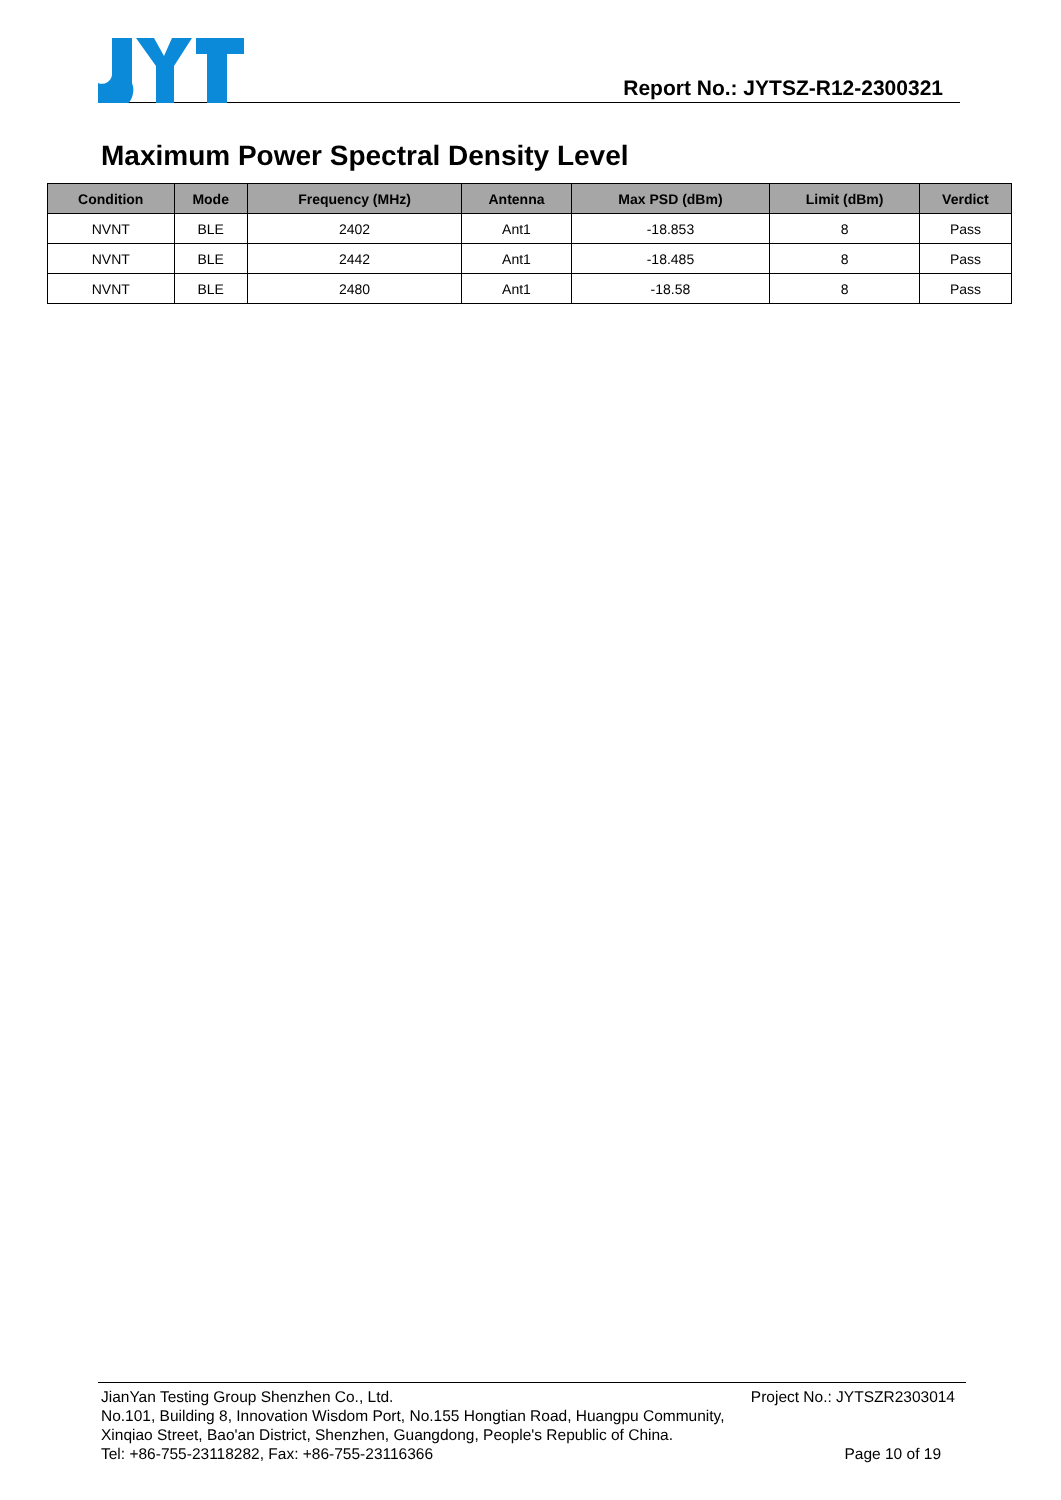Report No.: JYTSZ-R12-2300321
Maximum Power Spectral Density Level
| Condition | Mode | Frequency (MHz) | Antenna | Max PSD (dBm) | Limit (dBm) | Verdict |
| --- | --- | --- | --- | --- | --- | --- |
| NVNT | BLE | 2402 | Ant1 | -18.853 | 8 | Pass |
| NVNT | BLE | 2442 | Ant1 | -18.485 | 8 | Pass |
| NVNT | BLE | 2480 | Ant1 | -18.58 | 8 | Pass |
JianYan Testing Group Shenzhen Co., Ltd. Project No.: JYTSZR2303014
No.101, Building 8, Innovation Wisdom Port, No.155 Hongtian Road, Huangpu Community,
Xinqiao Street, Bao'an District, Shenzhen, Guangdong, People's Republic of China.
Tel: +86-755-23118282, Fax: +86-755-23116366 Page 10 of 19